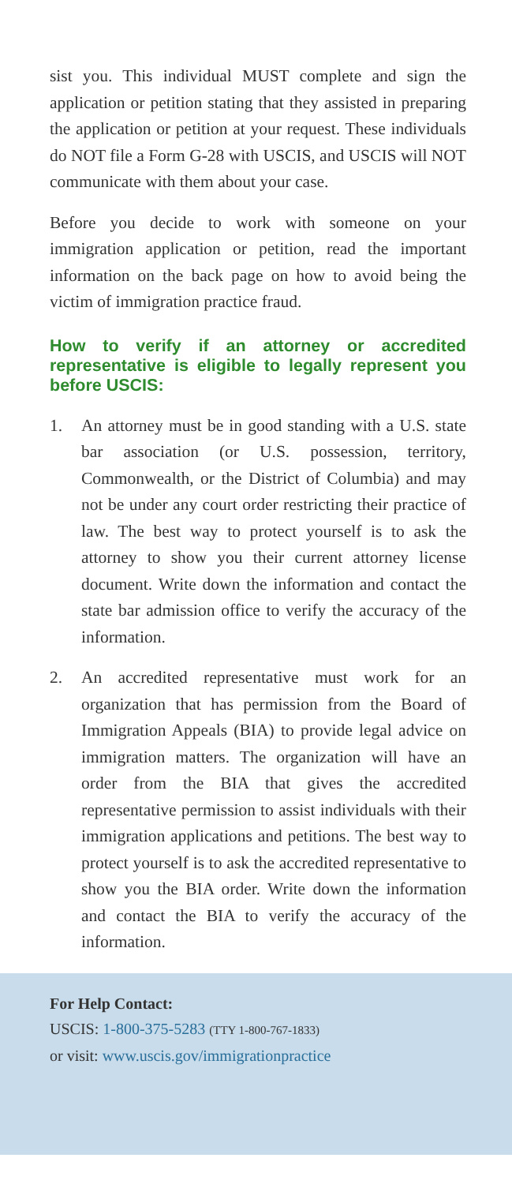sist you. This individual MUST complete and sign the application or petition stating that they assisted in preparing the application or petition at your request. These individuals do NOT file a Form G-28 with USCIS, and USCIS will NOT communicate with them about your case.
Before you decide to work with someone on your immigration application or petition, read the important information on the back page on how to avoid being the victim of immigration practice fraud.
How to verify if an attorney or accredited representative is eligible to legally represent you before USCIS:
1. An attorney must be in good standing with a U.S. state bar association (or U.S. possession, territory, Commonwealth, or the District of Columbia) and may not be under any court order restricting their practice of law. The best way to protect yourself is to ask the attorney to show you their current attorney license document. Write down the information and contact the state bar admission office to verify the accuracy of the information.
2. An accredited representative must work for an organization that has permission from the Board of Immigration Appeals (BIA) to provide legal advice on immigration matters. The organization will have an order from the BIA that gives the accredited representative permission to assist individuals with their immigration applications and petitions. The best way to protect yourself is to ask the accredited representative to show you the BIA order. Write down the information and contact the BIA to verify the accuracy of the information.
For Help Contact:
USCIS: 1-800-375-5283 (TTY 1-800-767-1833)
or visit: www.uscis.gov/immigrationpractice